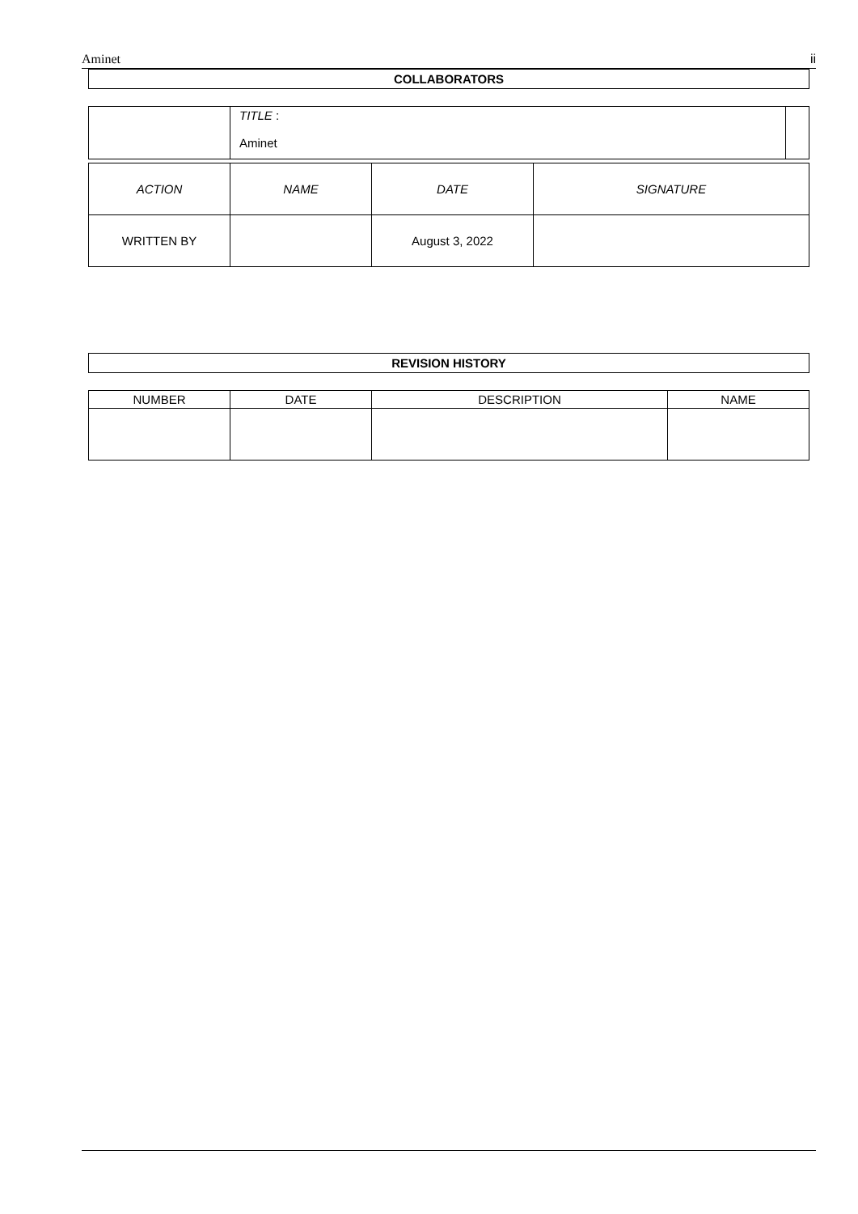Aminet ii
| COLLABORATORS |
| --- |
| | TITLE : Aminet | |
| ACTION | NAME | DATE | SIGNATURE |
| --- | --- | --- | --- |
| WRITTEN BY | | August 3, 2022 | |
| REVISION HISTORY |
| --- |
| NUMBER | DATE | DESCRIPTION | NAME |
| --- | --- | --- | --- |